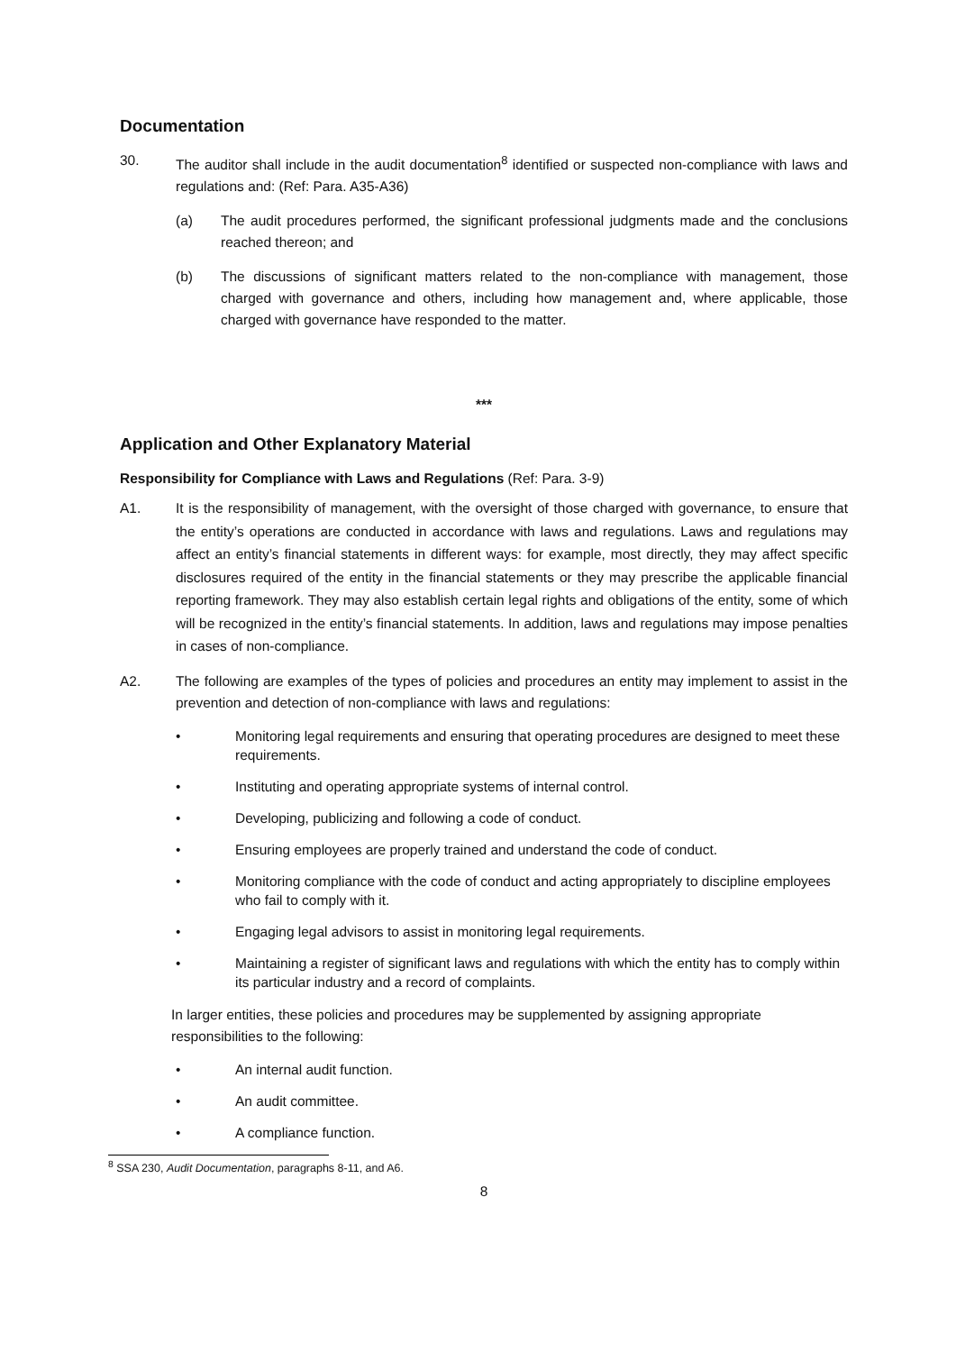Documentation
30. The auditor shall include in the audit documentation<sup>8</sup> identified or suspected non-compliance with laws and regulations and: (Ref: Para. A35-A36)
(a) The audit procedures performed, the significant professional judgments made and the conclusions reached thereon; and
(b) The discussions of significant matters related to the non-compliance with management, those charged with governance and others, including how management and, where applicable, those charged with governance have responded to the matter.
***
Application and Other Explanatory Material
Responsibility for Compliance with Laws and Regulations (Ref: Para. 3-9)
A1. It is the responsibility of management, with the oversight of those charged with governance, to ensure that the entity’s operations are conducted in accordance with laws and regulations. Laws and regulations may affect an entity’s financial statements in different ways: for example, most directly, they may affect specific disclosures required of the entity in the financial statements or they may prescribe the applicable financial reporting framework. They may also establish certain legal rights and obligations of the entity, some of which will be recognized in the entity’s financial statements. In addition, laws and regulations may impose penalties in cases of non-compliance.
A2. The following are examples of the types of policies and procedures an entity may implement to assist in the prevention and detection of non-compliance with laws and regulations:
• Monitoring legal requirements and ensuring that operating procedures are designed to meet these requirements.
• Instituting and operating appropriate systems of internal control.
• Developing, publicizing and following a code of conduct.
• Ensuring employees are properly trained and understand the code of conduct.
• Monitoring compliance with the code of conduct and acting appropriately to discipline employees who fail to comply with it.
• Engaging legal advisors to assist in monitoring legal requirements.
• Maintaining a register of significant laws and regulations with which the entity has to comply within its particular industry and a record of complaints.
In larger entities, these policies and procedures may be supplemented by assigning appropriate responsibilities to the following:
• An internal audit function.
• An audit committee.
• A compliance function.
<sup>8</sup> SSA 230, Audit Documentation, paragraphs 8-11, and A6.
8